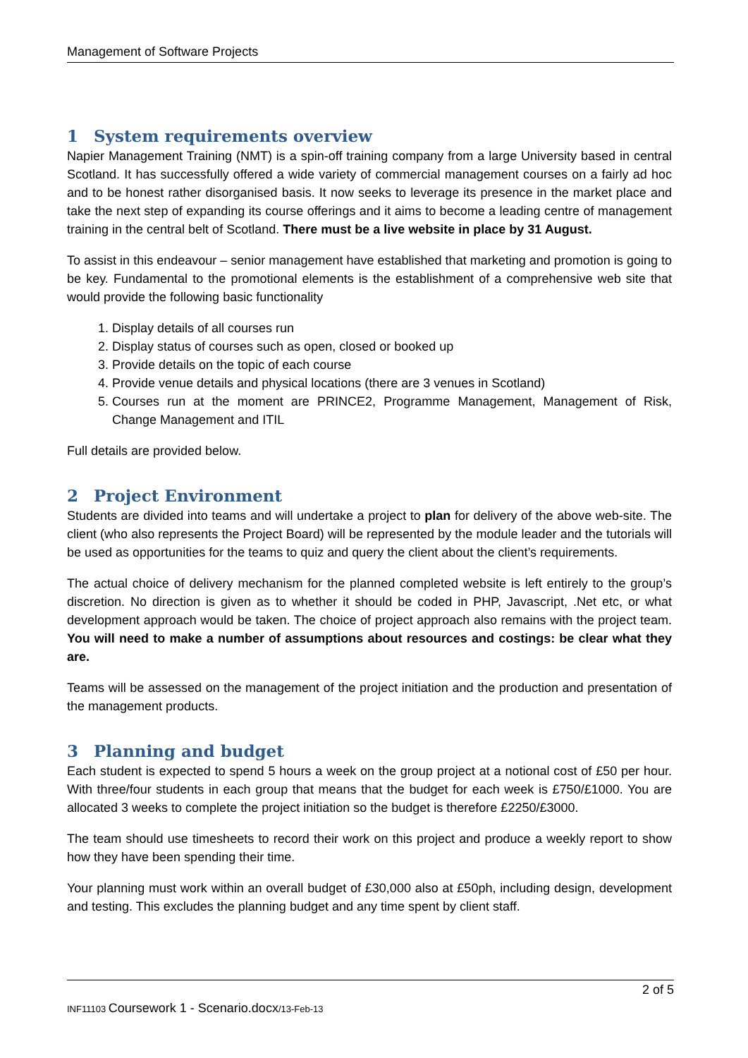Management of Software Projects
1 System requirements overview
Napier Management Training (NMT) is a spin-off training company from a large University based in central Scotland. It has successfully offered a wide variety of commercial management courses on a fairly ad hoc and to be honest rather disorganised basis. It now seeks to leverage its presence in the market place and take the next step of expanding its course offerings and it aims to become a leading centre of management training in the central belt of Scotland. There must be a live website in place by 31 August.
To assist in this endeavour – senior management have established that marketing and promotion is going to be key. Fundamental to the promotional elements is the establishment of a comprehensive web site that would provide the following basic functionality
1. Display details of all courses run
2. Display status of courses such as open, closed or booked up
3. Provide details on the topic of each course
4. Provide venue details and physical locations (there are 3 venues in Scotland)
5. Courses run at the moment are PRINCE2, Programme Management, Management of Risk, Change Management and ITIL
Full details are provided below.
2 Project Environment
Students are divided into teams and will undertake a project to plan for delivery of the above web-site. The client (who also represents the Project Board) will be represented by the module leader and the tutorials will be used as opportunities for the teams to quiz and query the client about the client’s requirements.
The actual choice of delivery mechanism for the planned completed website is left entirely to the group’s discretion. No direction is given as to whether it should be coded in PHP, Javascript, .Net etc, or what development approach would be taken. The choice of project approach also remains with the project team. You will need to make a number of assumptions about resources and costings: be clear what they are.
Teams will be assessed on the management of the project initiation and the production and presentation of the management products.
3 Planning and budget
Each student is expected to spend 5 hours a week on the group project at a notional cost of £50 per hour. With three/four students in each group that means that the budget for each week is £750/£1000. You are allocated 3 weeks to complete the project initiation so the budget is therefore £2250/£3000.
The team should use timesheets to record their work on this project and produce a weekly report to show how they have been spending their time.
Your planning must work within an overall budget of £30,000 also at £50ph, including design, development and testing. This excludes the planning budget and any time spent by client staff.
2 of 5
INF11103 Coursework 1 - Scenario.docx/13-Feb-13